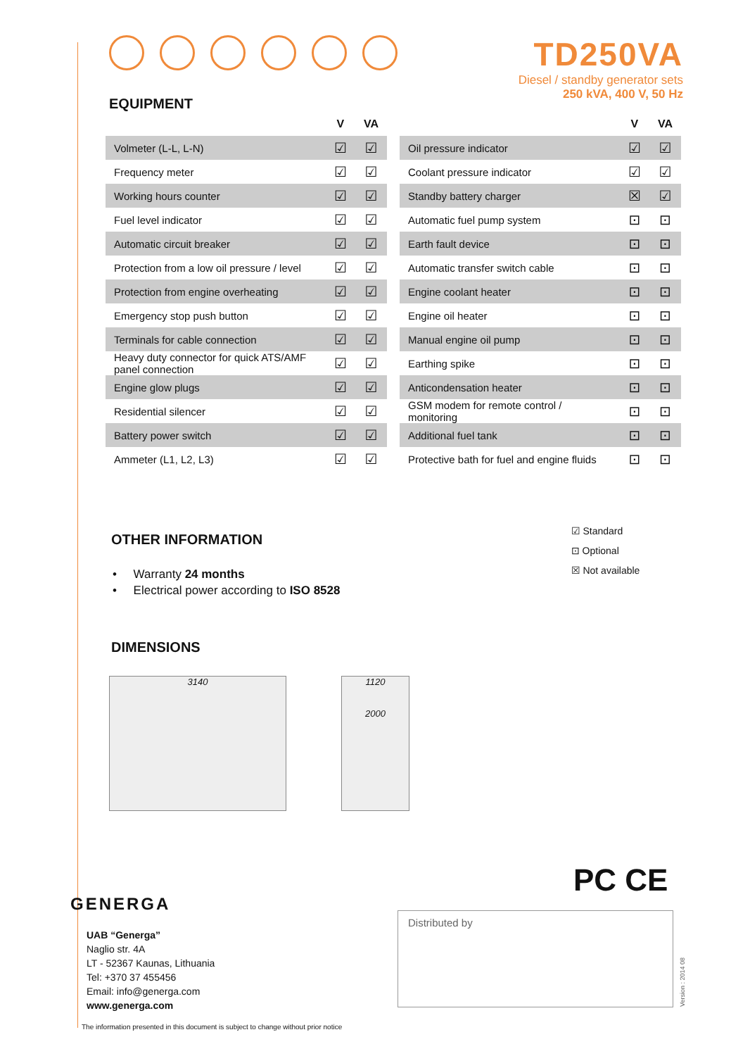EQUIPMENT
TD250VA
Diesel / standby generator sets
250 kVA, 400 V, 50 Hz
| | V | VA |
| --- | --- | --- |
| Volmeter (L-L, L-N) | ☑ | ☑ |
| Frequency meter | ☑ | ☑ |
| Working hours counter | ☑ | ☑ |
| Fuel level indicator | ☑ | ☑ |
| Automatic circuit breaker | ☑ | ☑ |
| Protection from a low oil pressure / level | ☑ | ☑ |
| Protection from engine overheating | ☑ | ☑ |
| Emergency stop push button | ☑ | ☑ |
| Terminals for cable connection | ☑ | ☑ |
| Heavy duty connector for quick ATS/AMF panel connection | ☑ | ☑ |
| Engine glow plugs | ☑ | ☑ |
| Residential silencer | ☑ | ☑ |
| Battery power switch | ☑ | ☑ |
| Ammeter (L1, L2, L3) | ☑ | ☑ |
| | V | VA |
| --- | --- | --- |
| Oil pressure indicator | ☑ | ☑ |
| Coolant pressure indicator | ☑ | ☑ |
| Standby battery charger | ☒ | ☑ |
| Automatic fuel pump system | ⊡ | ⊡ |
| Earth fault device | ⊡ | ⊡ |
| Automatic transfer switch cable | ⊡ | ⊡ |
| Engine coolant heater | ⊡ | ⊡ |
| Engine oil heater | ⊡ | ⊡ |
| Manual engine oil pump | ⊡ | ⊡ |
| Earthing spike | ⊡ | ⊡ |
| Anticondensation heater | ⊡ | ⊡ |
| GSM modem for remote control / monitoring | ⊡ | ⊡ |
| Additional fuel tank | ⊡ | ⊡ |
| Protective bath for fuel and engine fluids | ⊡ | ⊡ |
☑ Standard
⊡ Optional
☒ Not available
OTHER INFORMATION
• Warranty 24 months
• Electrical power according to ISO 8528
DIMENSIONS
3140
1120
2000
PC CE
GENERGA
UAB “Generga”
Naglio str. 4A
LT - 52367 Kaunas, Lithuania
Tel: +370 37 455456
Email: info@generga.com
www.generga.com
Distributed by
Version : 2014 08
The information presented in this document is subject to change without prior notice